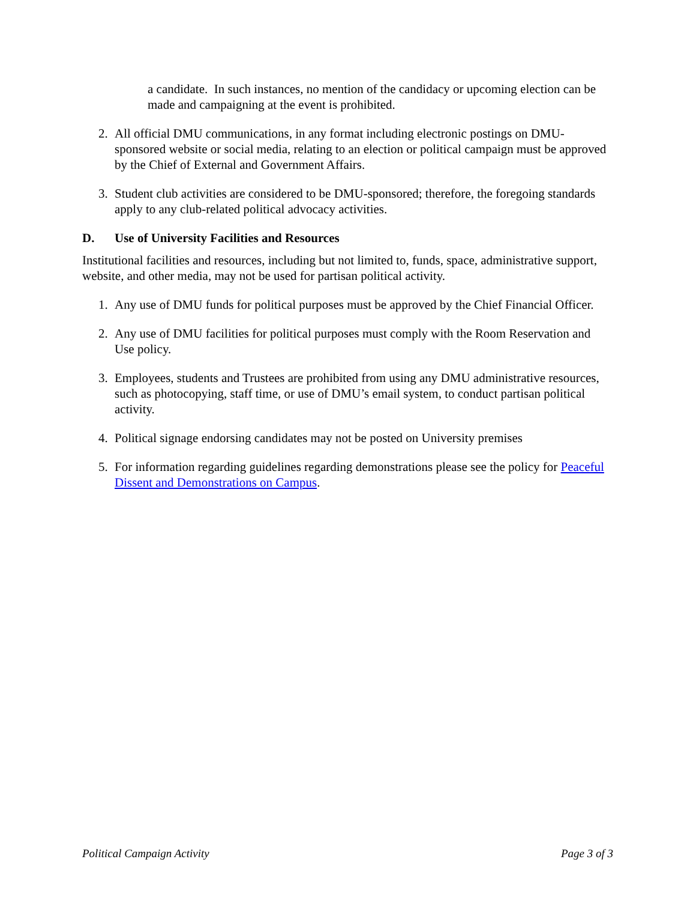a candidate. In such instances, no mention of the candidacy or upcoming election can be made and campaigning at the event is prohibited.
2. All official DMU communications, in any format including electronic postings on DMU-sponsored website or social media, relating to an election or political campaign must be approved by the Chief of External and Government Affairs.
3. Student club activities are considered to be DMU-sponsored; therefore, the foregoing standards apply to any club-related political advocacy activities.
D. Use of University Facilities and Resources
Institutional facilities and resources, including but not limited to, funds, space, administrative support, website, and other media, may not be used for partisan political activity.
1. Any use of DMU funds for political purposes must be approved by the Chief Financial Officer.
2. Any use of DMU facilities for political purposes must comply with the Room Reservation and Use policy.
3. Employees, students and Trustees are prohibited from using any DMU administrative resources, such as photocopying, staff time, or use of DMU’s email system, to conduct partisan political activity.
4. Political signage endorsing candidates may not be posted on University premises
5. For information regarding guidelines regarding demonstrations please see the policy for Peaceful Dissent and Demonstrations on Campus.
Political Campaign Activity Page 3 of 3